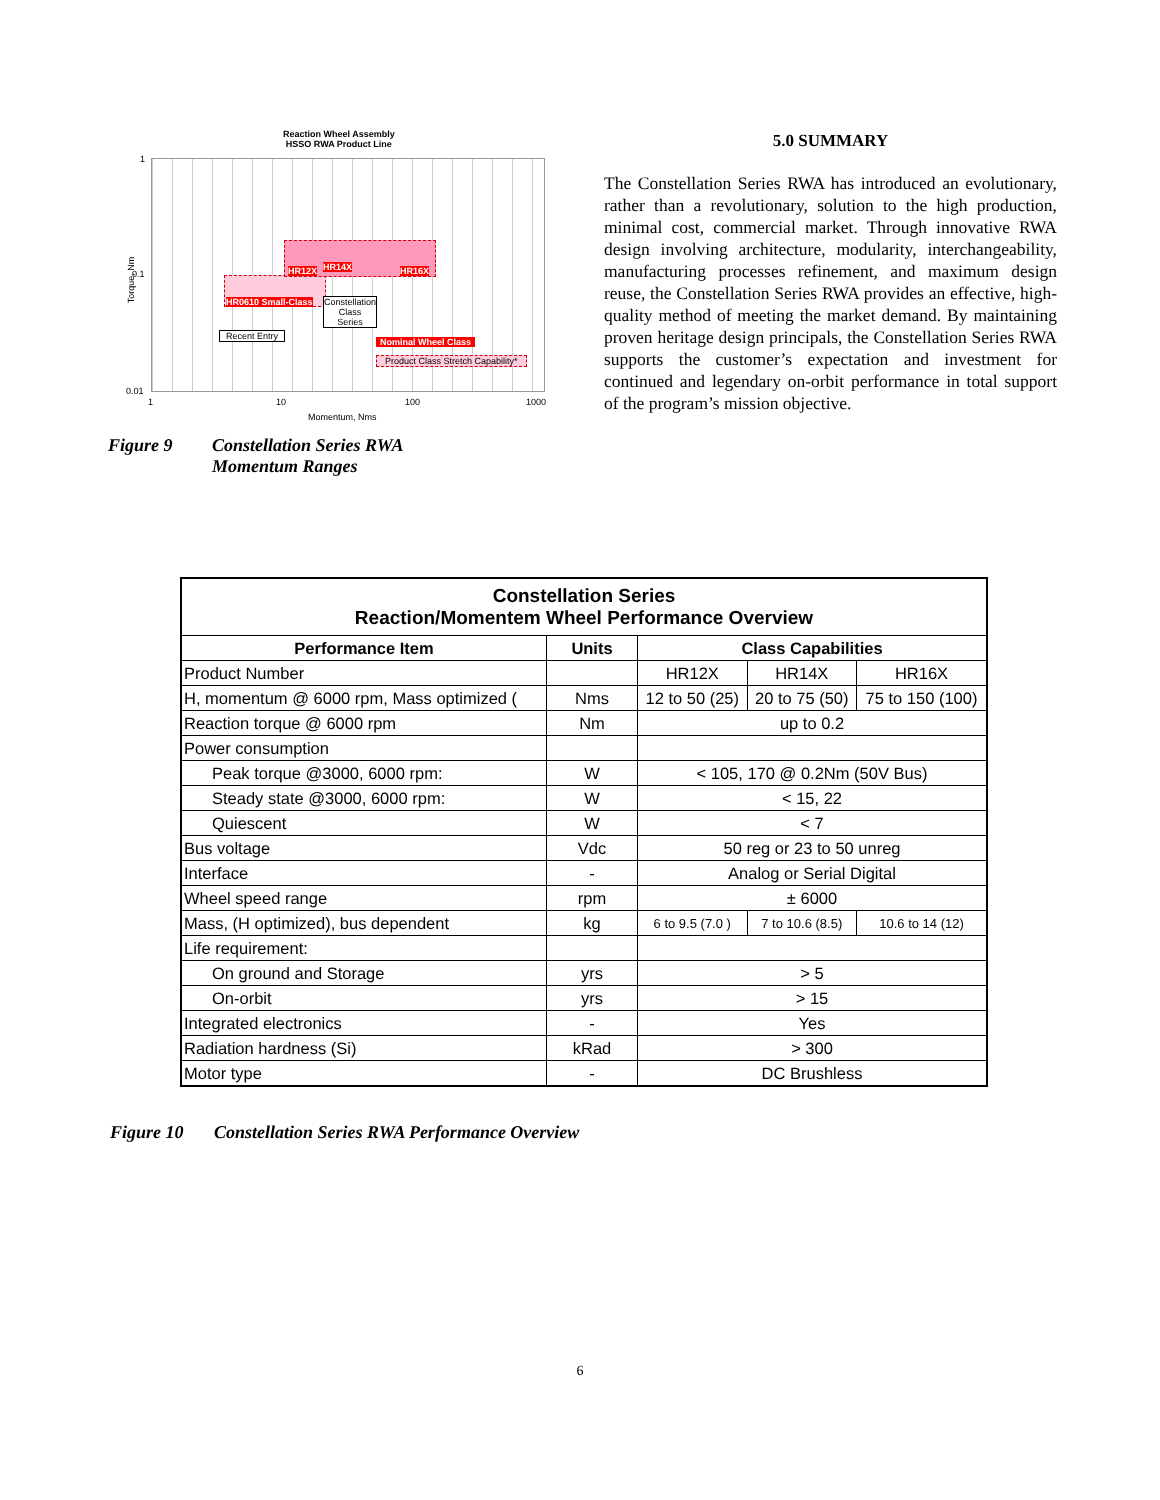Reaction Wheel Assembly
HSSO RWA Product Line
HR12X HR14X HR16X
HR0610 Small-Class
Constellation
Class
Series
Recent Entry
Nominal Wheel Class
Product Class Stretch Capability*
Torque, Nm
1
0.1
0.01
1 10 100 1000
Momentum, Nms
Figure 9 Constellation Series RWA
Momentum Ranges
5.0 SUMMARY
The Constellation Series RWA has introduced an evolutionary, rather than a revolutionary, solution to the high production, minimal cost, commercial market. Through innovative RWA design involving architecture, modularity, interchangeability, manufacturing processes refinement, and maximum design reuse, the Constellation Series RWA provides an effective, high-quality method of meeting the market demand. By maintaining proven heritage design principals, the Constellation Series RWA supports the customer’s expectation and investment for continued and legendary on-orbit performance in total support of the program’s mission objective.
| Constellation Series Reaction/Momentem Wheel Performance Overview | | | | |
| --- | --- | --- | --- | --- |
| Performance Item | Units | Class Capabilities | | |
| Product Number | | HR12X | HR14X | HR16X |
| H, momentum @ 6000 rpm, Mass optimized ( | Nms | 12 to 50 (25) | 20 to 75 (50) | 75 to 150 (100) |
| Reaction torque @ 6000 rpm | Nm | up to 0.2 | | |
| Power consumption | | | | |
| Peak torque @3000, 6000 rpm: | W | < 105, 170 @ 0.2Nm (50V Bus) | | |
| Steady state @3000, 6000 rpm: | W | < 15, 22 | | |
| Quiescent | W | < 7 | | |
| Bus voltage | Vdc | 50 reg or 23 to 50 unreg | | |
| Interface | - | Analog or Serial Digital | | |
| Wheel speed range | rpm | ± 6000 | | |
| Mass, (H optimized), bus dependent | kg | 6 to 9.5 (7.0 ) | 7 to 10.6 (8.5) | 10.6 to 14 (12) |
| Life requirement: | | | | |
| On ground and Storage | yrs | > 5 | | |
| On-orbit | yrs | > 15 | | |
| Integrated electronics | - | Yes | | |
| Radiation hardness (Si) | kRad | > 300 | | |
| Motor type | - | DC Brushless | | |
Figure 10 Constellation Series RWA Performance Overview
6